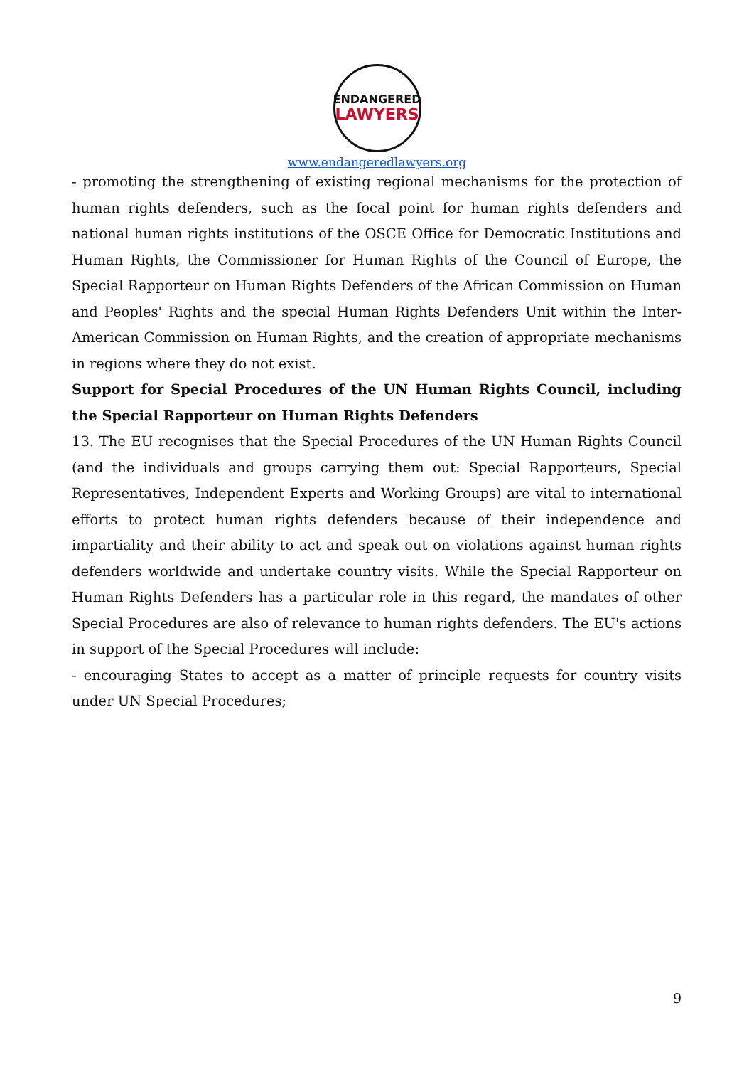ENDANGERED
LAWYERS
www.endangeredlawyers.org
- promoting the strengthening of existing regional mechanisms for the protection of human rights defenders, such as the focal point for human rights defenders and national human rights institutions of the OSCE Office for Democratic Institutions and Human Rights, the Commissioner for Human Rights of the Council of Europe, the Special Rapporteur on Human Rights Defenders of the African Commission on Human and Peoples' Rights and the special Human Rights Defenders Unit within the Inter-American Commission on Human Rights, and the creation of appropriate mechanisms in regions where they do not exist.
Support for Special Procedures of the UN Human Rights Council, including the Special Rapporteur on Human Rights Defenders
13. The EU recognises that the Special Procedures of the UN Human Rights Council (and the individuals and groups carrying them out: Special Rapporteurs, Special Representatives, Independent Experts and Working Groups) are vital to international efforts to protect human rights defenders because of their independence and impartiality and their ability to act and speak out on violations against human rights defenders worldwide and undertake country visits. While the Special Rapporteur on Human Rights Defenders has a particular role in this regard, the mandates of other Special Procedures are also of relevance to human rights defenders. The EU's actions in support of the Special Procedures will include:
- encouraging States to accept as a matter of principle requests for country visits under UN Special Procedures;
9